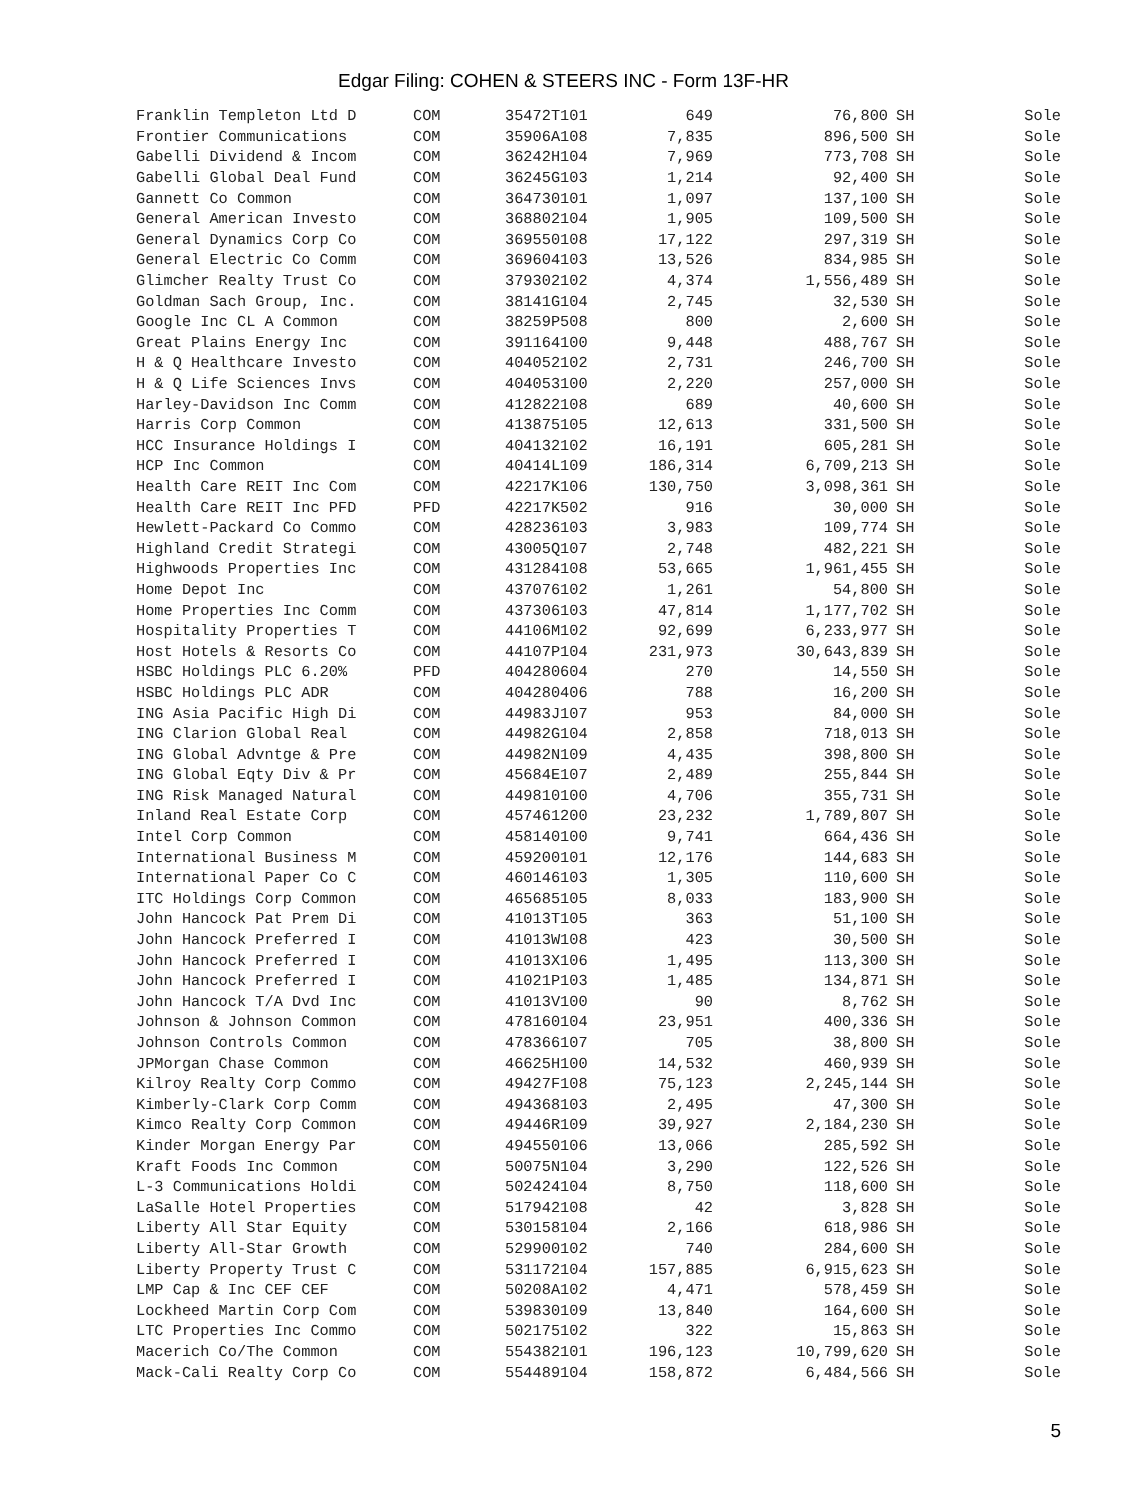Edgar Filing: COHEN & STEERS INC - Form 13F-HR
| Franklin Templeton Ltd D | COM | 35472T101 | 649 | 76,800 | SH | Sole |
| Frontier Communications | COM | 35906A108 | 7,835 | 896,500 | SH | Sole |
| Gabelli Dividend & Incom | COM | 36242H104 | 7,969 | 773,708 | SH | Sole |
| Gabelli Global Deal Fund | COM | 36245G103 | 1,214 | 92,400 | SH | Sole |
| Gannett Co Common | COM | 364730101 | 1,097 | 137,100 | SH | Sole |
| General American Investo | COM | 368802104 | 1,905 | 109,500 | SH | Sole |
| General Dynamics Corp Co | COM | 369550108 | 17,122 | 297,319 | SH | Sole |
| General Electric Co Comm | COM | 369604103 | 13,526 | 834,985 | SH | Sole |
| Glimcher Realty Trust Co | COM | 379302102 | 4,374 | 1,556,489 | SH | Sole |
| Goldman Sach Group, Inc. | COM | 38141G104 | 2,745 | 32,530 | SH | Sole |
| Google Inc CL A Common | COM | 38259P508 | 800 | 2,600 | SH | Sole |
| Great Plains Energy Inc | COM | 391164100 | 9,448 | 488,767 | SH | Sole |
| H & Q Healthcare Investo | COM | 404052102 | 2,731 | 246,700 | SH | Sole |
| H & Q Life Sciences Invs | COM | 404053100 | 2,220 | 257,000 | SH | Sole |
| Harley-Davidson Inc Comm | COM | 412822108 | 689 | 40,600 | SH | Sole |
| Harris Corp Common | COM | 413875105 | 12,613 | 331,500 | SH | Sole |
| HCC Insurance Holdings I | COM | 404132102 | 16,191 | 605,281 | SH | Sole |
| HCP Inc Common | COM | 40414L109 | 186,314 | 6,709,213 | SH | Sole |
| Health Care REIT Inc Com | COM | 42217K106 | 130,750 | 3,098,361 | SH | Sole |
| Health Care REIT Inc PFD | PFD | 42217K502 | 916 | 30,000 | SH | Sole |
| Hewlett-Packard Co Commo | COM | 428236103 | 3,983 | 109,774 | SH | Sole |
| Highland Credit Strategi | COM | 43005Q107 | 2,748 | 482,221 | SH | Sole |
| Highwoods Properties Inc | COM | 431284108 | 53,665 | 1,961,455 | SH | Sole |
| Home Depot Inc | COM | 437076102 | 1,261 | 54,800 | SH | Sole |
| Home Properties Inc Comm | COM | 437306103 | 47,814 | 1,177,702 | SH | Sole |
| Hospitality Properties T | COM | 44106M102 | 92,699 | 6,233,977 | SH | Sole |
| Host Hotels & Resorts Co | COM | 44107P104 | 231,973 | 30,643,839 | SH | Sole |
| HSBC Holdings PLC 6.20% | PFD | 404280604 | 270 | 14,550 | SH | Sole |
| HSBC Holdings PLC ADR | COM | 404280406 | 788 | 16,200 | SH | Sole |
| ING Asia Pacific High Di | COM | 44983J107 | 953 | 84,000 | SH | Sole |
| ING Clarion Global Real | COM | 44982G104 | 2,858 | 718,013 | SH | Sole |
| ING Global Advntge & Pre | COM | 44982N109 | 4,435 | 398,800 | SH | Sole |
| ING Global Eqty Div & Pr | COM | 45684E107 | 2,489 | 255,844 | SH | Sole |
| ING Risk Managed Natural | COM | 449810100 | 4,706 | 355,731 | SH | Sole |
| Inland Real Estate Corp | COM | 457461200 | 23,232 | 1,789,807 | SH | Sole |
| Intel Corp Common | COM | 458140100 | 9,741 | 664,436 | SH | Sole |
| International Business M | COM | 459200101 | 12,176 | 144,683 | SH | Sole |
| International Paper Co C | COM | 460146103 | 1,305 | 110,600 | SH | Sole |
| ITC Holdings Corp Common | COM | 465685105 | 8,033 | 183,900 | SH | Sole |
| John Hancock Pat Prem Di | COM | 41013T105 | 363 | 51,100 | SH | Sole |
| John Hancock Preferred I | COM | 41013W108 | 423 | 30,500 | SH | Sole |
| John Hancock Preferred I | COM | 41013X106 | 1,495 | 113,300 | SH | Sole |
| John Hancock Preferred I | COM | 41021P103 | 1,485 | 134,871 | SH | Sole |
| John Hancock T/A Dvd Inc | COM | 41013V100 | 90 | 8,762 | SH | Sole |
| Johnson & Johnson Common | COM | 478160104 | 23,951 | 400,336 | SH | Sole |
| Johnson Controls Common | COM | 478366107 | 705 | 38,800 | SH | Sole |
| JPMorgan Chase Common | COM | 46625H100 | 14,532 | 460,939 | SH | Sole |
| Kilroy Realty Corp Commo | COM | 49427F108 | 75,123 | 2,245,144 | SH | Sole |
| Kimberly-Clark Corp Comm | COM | 494368103 | 2,495 | 47,300 | SH | Sole |
| Kimco Realty Corp Common | COM | 49446R109 | 39,927 | 2,184,230 | SH | Sole |
| Kinder Morgan Energy Par | COM | 494550106 | 13,066 | 285,592 | SH | Sole |
| Kraft Foods Inc Common | COM | 50075N104 | 3,290 | 122,526 | SH | Sole |
| L-3 Communications Holdi | COM | 502424104 | 8,750 | 118,600 | SH | Sole |
| LaSalle Hotel Properties | COM | 517942108 | 42 | 3,828 | SH | Sole |
| Liberty All Star Equity | COM | 530158104 | 2,166 | 618,986 | SH | Sole |
| Liberty All-Star Growth | COM | 529900102 | 740 | 284,600 | SH | Sole |
| Liberty Property Trust C | COM | 531172104 | 157,885 | 6,915,623 | SH | Sole |
| LMP Cap & Inc CEF CEF | COM | 50208A102 | 4,471 | 578,459 | SH | Sole |
| Lockheed Martin Corp Com | COM | 539830109 | 13,840 | 164,600 | SH | Sole |
| LTC Properties Inc Commo | COM | 502175102 | 322 | 15,863 | SH | Sole |
| Macerich Co/The Common | COM | 554382101 | 196,123 | 10,799,620 | SH | Sole |
| Mack-Cali Realty Corp Co | COM | 554489104 | 158,872 | 6,484,566 | SH | Sole |
5